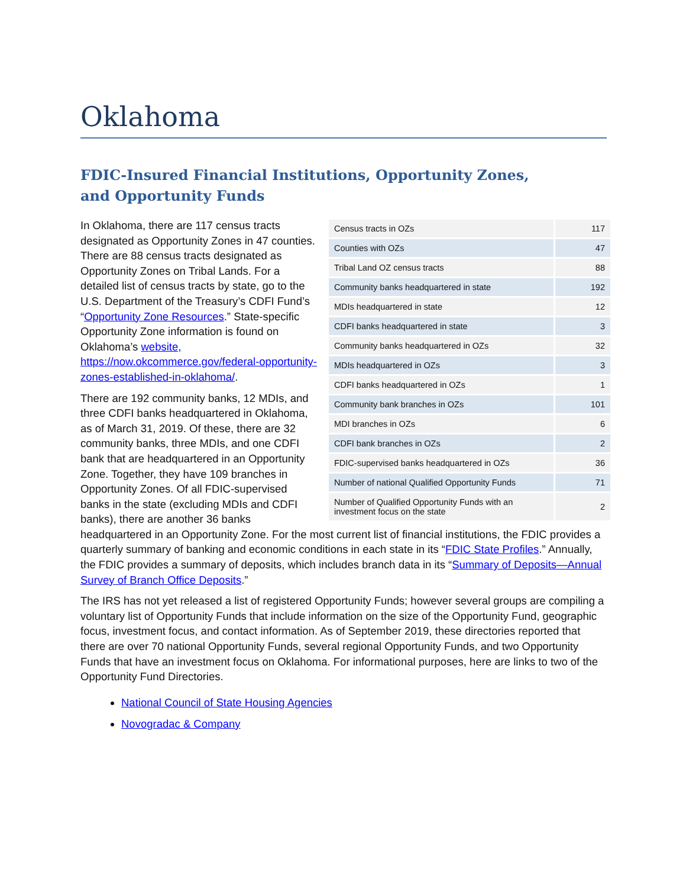Oklahoma
FDIC-Insured Financial Institutions, Opportunity Zones,
and Opportunity Funds
| Census tracts in OZs | 117 |
| Counties with OZs | 47 |
| Tribal Land OZ census tracts | 88 |
| Community banks headquartered in state | 192 |
| MDIs headquartered in state | 12 |
| CDFI banks headquartered in state | 3 |
| Community banks headquartered in OZs | 32 |
| MDIs headquartered in OZs | 3 |
| CDFI banks headquartered in OZs | 1 |
| Community bank branches in OZs | 101 |
| MDI branches in OZs | 6 |
| CDFI bank branches in OZs | 2 |
| FDIC-supervised banks headquartered in OZs | 36 |
| Number of national Qualified Opportunity Funds | 71 |
| Number of Qualified Opportunity Funds with an investment focus on the state | 2 |
In Oklahoma, there are 117 census tracts designated as Opportunity Zones in 47 counties. There are 88 census tracts designated as Opportunity Zones on Tribal Lands. For a detailed list of census tracts by state, go to the U.S. Department of the Treasury’s CDFI Fund’s “Opportunity Zone Resources.” State-specific Opportunity Zone information is found on Oklahoma’s website, https://now.okcommerce.gov/federal-opportunity-zones-established-in-oklahoma/.
There are 192 community banks, 12 MDIs, and three CDFI banks headquartered in Oklahoma, as of March 31, 2019. Of these, there are 32 community banks, three MDIs, and one CDFI bank that are headquartered in an Opportunity Zone. Together, they have 109 branches in Opportunity Zones. Of all FDIC-supervised banks in the state (excluding MDIs and CDFI banks), there are another 36 banks headquartered in an Opportunity Zone. For the most current list of financial institutions, the FDIC provides a quarterly summary of banking and economic conditions in each state in its “FDIC State Profiles.” Annually, the FDIC provides a summary of deposits, which includes branch data in its “Summary of Deposits—Annual Survey of Branch Office Deposits.”
The IRS has not yet released a list of registered Opportunity Funds; however several groups are compiling a voluntary list of Opportunity Funds that include information on the size of the Opportunity Fund, geographic focus, investment focus, and contact information. As of September 2019, these directories reported that there are over 70 national Opportunity Funds, several regional Opportunity Funds, and two Opportunity Funds that have an investment focus on Oklahoma. For informational purposes, here are links to two of the Opportunity Fund Directories.
National Council of State Housing Agencies
Novogradac & Company